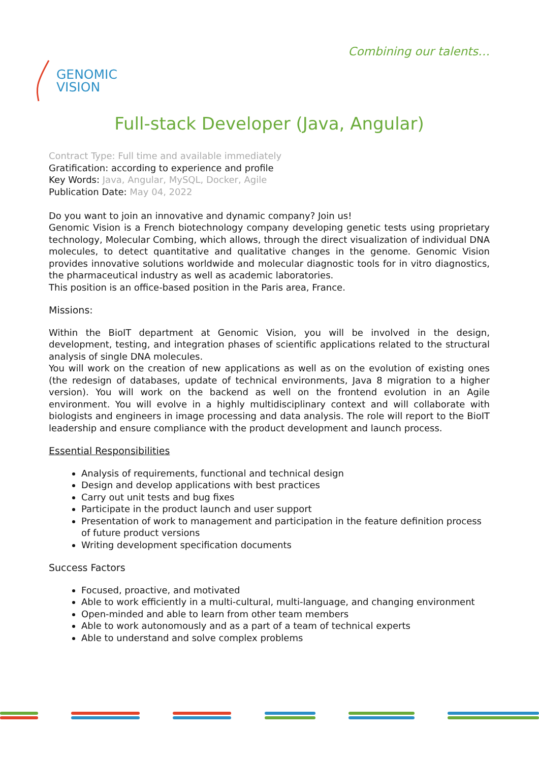Combining our talents…
GENOMIC
VISION
Full-stack Developer (Java, Angular)
Contract Type: Full time and available immediately
Gratification: according to experience and profile
Key Words: Java, Angular, MySQL, Docker, Agile
Publication Date: May 04, 2022
Do you want to join an innovative and dynamic company? Join us!
Genomic Vision is a French biotechnology company developing genetic tests using proprietary technology, Molecular Combing, which allows, through the direct visualization of individual DNA molecules, to detect quantitative and qualitative changes in the genome. Genomic Vision provides innovative solutions worldwide and molecular diagnostic tools for in vitro diagnostics, the pharmaceutical industry as well as academic laboratories.
This position is an office-based position in the Paris area, France.
Missions:
Within the BioIT department at Genomic Vision, you will be involved in the design, development, testing, and integration phases of scientific applications related to the structural analysis of single DNA molecules.
You will work on the creation of new applications as well as on the evolution of existing ones (the redesign of databases, update of technical environments, Java 8 migration to a higher version). You will work on the backend as well on the frontend evolution in an Agile environment. You will evolve in a highly multidisciplinary context and will collaborate with biologists and engineers in image processing and data analysis. The role will report to the BioIT leadership and ensure compliance with the product development and launch process.
Essential Responsibilities
Analysis of requirements, functional and technical design
Design and develop applications with best practices
Carry out unit tests and bug fixes
Participate in the product launch and user support
Presentation of work to management and participation in the feature definition process of future product versions
Writing development specification documents
Success Factors
Focused, proactive, and motivated
Able to work efficiently in a multi-cultural, multi-language, and changing environment
Open-minded and able to learn from other team members
Able to work autonomously and as a part of a team of technical experts
Able to understand and solve complex problems